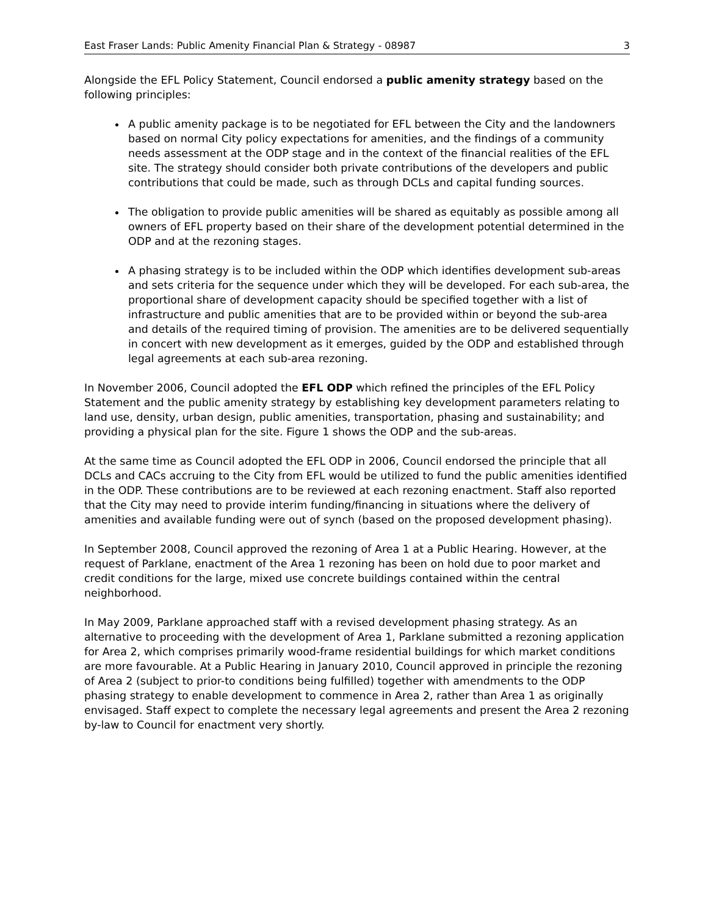East Fraser Lands: Public Amenity Financial Plan & Strategy - 08987 3
Alongside the EFL Policy Statement, Council endorsed a public amenity strategy based on the following principles:
A public amenity package is to be negotiated for EFL between the City and the landowners based on normal City policy expectations for amenities, and the findings of a community needs assessment at the ODP stage and in the context of the financial realities of the EFL site. The strategy should consider both private contributions of the developers and public contributions that could be made, such as through DCLs and capital funding sources.
The obligation to provide public amenities will be shared as equitably as possible among all owners of EFL property based on their share of the development potential determined in the ODP and at the rezoning stages.
A phasing strategy is to be included within the ODP which identifies development sub-areas and sets criteria for the sequence under which they will be developed. For each sub-area, the proportional share of development capacity should be specified together with a list of infrastructure and public amenities that are to be provided within or beyond the sub-area and details of the required timing of provision. The amenities are to be delivered sequentially in concert with new development as it emerges, guided by the ODP and established through legal agreements at each sub-area rezoning.
In November 2006, Council adopted the EFL ODP which refined the principles of the EFL Policy Statement and the public amenity strategy by establishing key development parameters relating to land use, density, urban design, public amenities, transportation, phasing and sustainability; and providing a physical plan for the site. Figure 1 shows the ODP and the sub-areas.
At the same time as Council adopted the EFL ODP in 2006, Council endorsed the principle that all DCLs and CACs accruing to the City from EFL would be utilized to fund the public amenities identified in the ODP. These contributions are to be reviewed at each rezoning enactment. Staff also reported that the City may need to provide interim funding/financing in situations where the delivery of amenities and available funding were out of synch (based on the proposed development phasing).
In September 2008, Council approved the rezoning of Area 1 at a Public Hearing. However, at the request of Parklane, enactment of the Area 1 rezoning has been on hold due to poor market and credit conditions for the large, mixed use concrete buildings contained within the central neighborhood.
In May 2009, Parklane approached staff with a revised development phasing strategy. As an alternative to proceeding with the development of Area 1, Parklane submitted a rezoning application for Area 2, which comprises primarily wood-frame residential buildings for which market conditions are more favourable. At a Public Hearing in January 2010, Council approved in principle the rezoning of Area 2 (subject to prior-to conditions being fulfilled) together with amendments to the ODP phasing strategy to enable development to commence in Area 2, rather than Area 1 as originally envisaged. Staff expect to complete the necessary legal agreements and present the Area 2 rezoning by-law to Council for enactment very shortly.